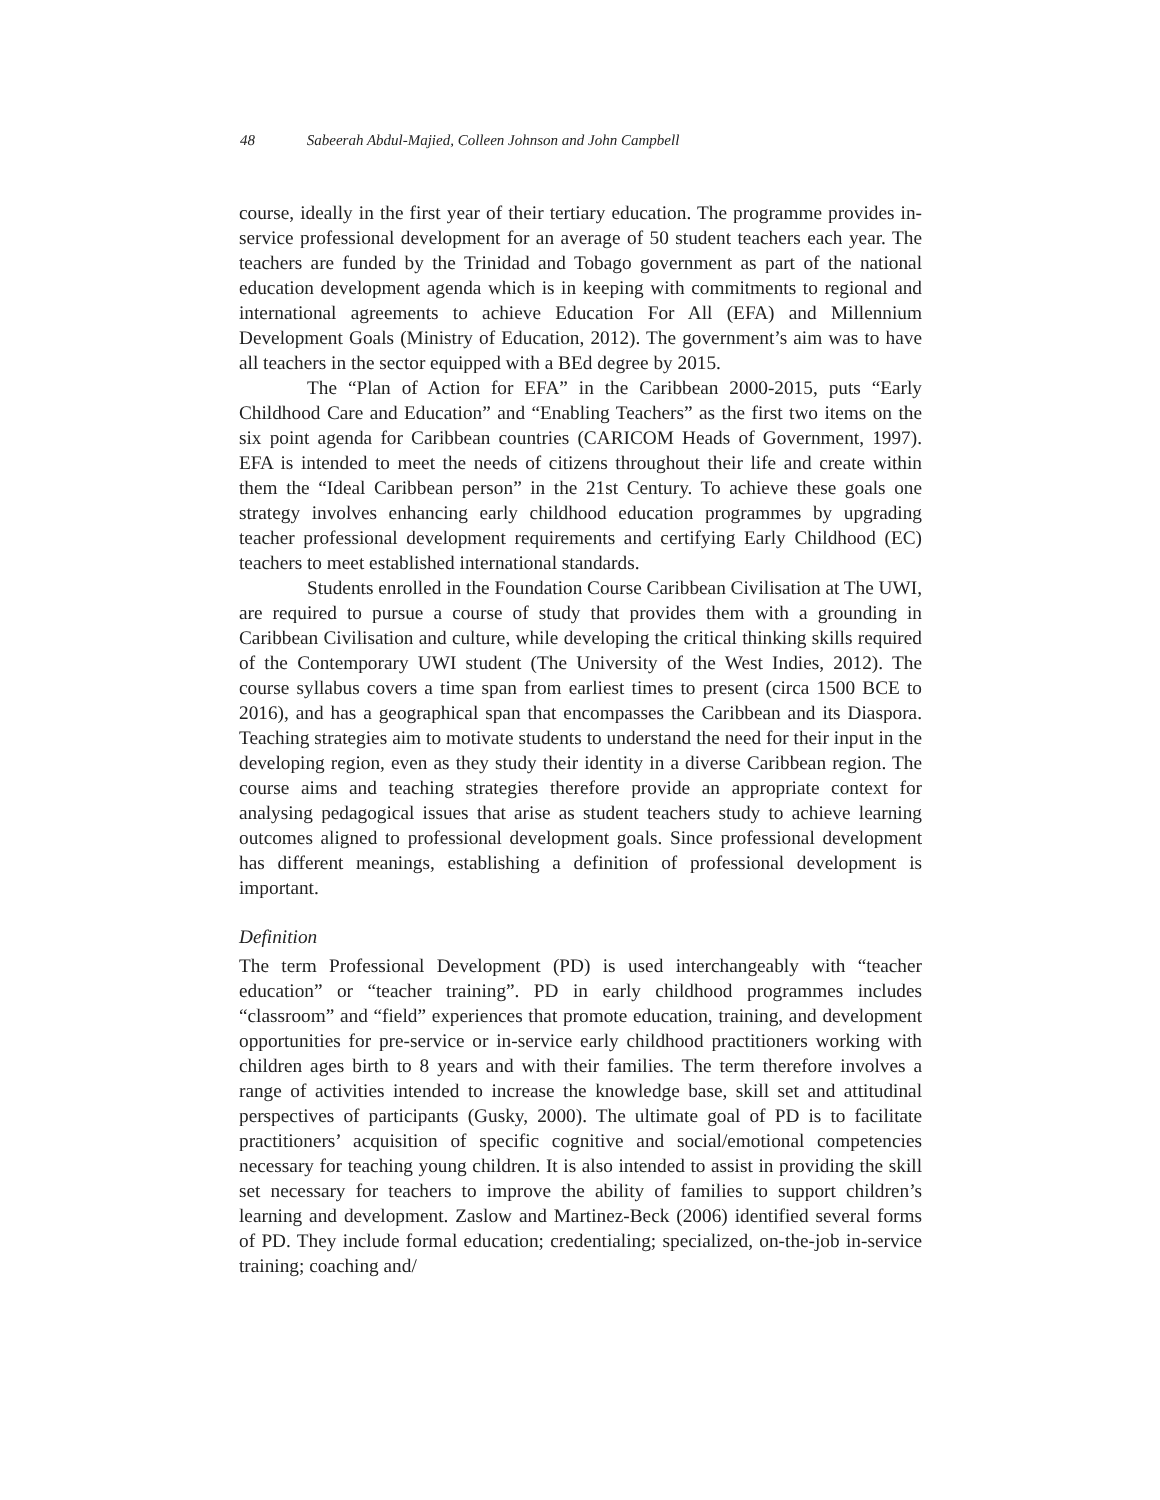48 Sabeerah Abdul-Majied, Colleen Johnson and John Campbell
course, ideally in the first year of their tertiary education. The programme provides in-service professional development for an average of 50 student teachers each year. The teachers are funded by the Trinidad and Tobago government as part of the national education development agenda which is in keeping with commitments to regional and international agreements to achieve Education For All (EFA) and Millennium Development Goals (Ministry of Education, 2012). The government’s aim was to have all teachers in the sector equipped with a BEd degree by 2015.
The “Plan of Action for EFA” in the Caribbean 2000-2015, puts “Early Childhood Care and Education” and “Enabling Teachers” as the first two items on the six point agenda for Caribbean countries (CARICOM Heads of Government, 1997). EFA is intended to meet the needs of citizens throughout their life and create within them the “Ideal Caribbean person” in the 21st Century. To achieve these goals one strategy involves enhancing early childhood education programmes by upgrading teacher professional development requirements and certifying Early Childhood (EC) teachers to meet established international standards.
Students enrolled in the Foundation Course Caribbean Civilisation at The UWI, are required to pursue a course of study that provides them with a grounding in Caribbean Civilisation and culture, while developing the critical thinking skills required of the Contemporary UWI student (The University of the West Indies, 2012). The course syllabus covers a time span from earliest times to present (circa 1500 BCE to 2016), and has a geographical span that encompasses the Caribbean and its Diaspora. Teaching strategies aim to motivate students to understand the need for their input in the developing region, even as they study their identity in a diverse Caribbean region. The course aims and teaching strategies therefore provide an appropriate context for analysing pedagogical issues that arise as student teachers study to achieve learning outcomes aligned to professional development goals. Since professional development has different meanings, establishing a definition of professional development is important.
Definition
The term Professional Development (PD) is used interchangeably with “teacher education” or “teacher training”. PD in early childhood programmes includes “classroom” and “field” experiences that promote education, training, and development opportunities for pre-service or in-service early childhood practitioners working with children ages birth to 8 years and with their families. The term therefore involves a range of activities intended to increase the knowledge base, skill set and attitudinal perspectives of participants (Gusky, 2000). The ultimate goal of PD is to facilitate practitioners’ acquisition of specific cognitive and social/emotional competencies necessary for teaching young children. It is also intended to assist in providing the skill set necessary for teachers to improve the ability of families to support children’s learning and development. Zaslow and Martinez-Beck (2006) identified several forms of PD. They include formal education; credentialing; specialized, on-the-job in-service training; coaching and/